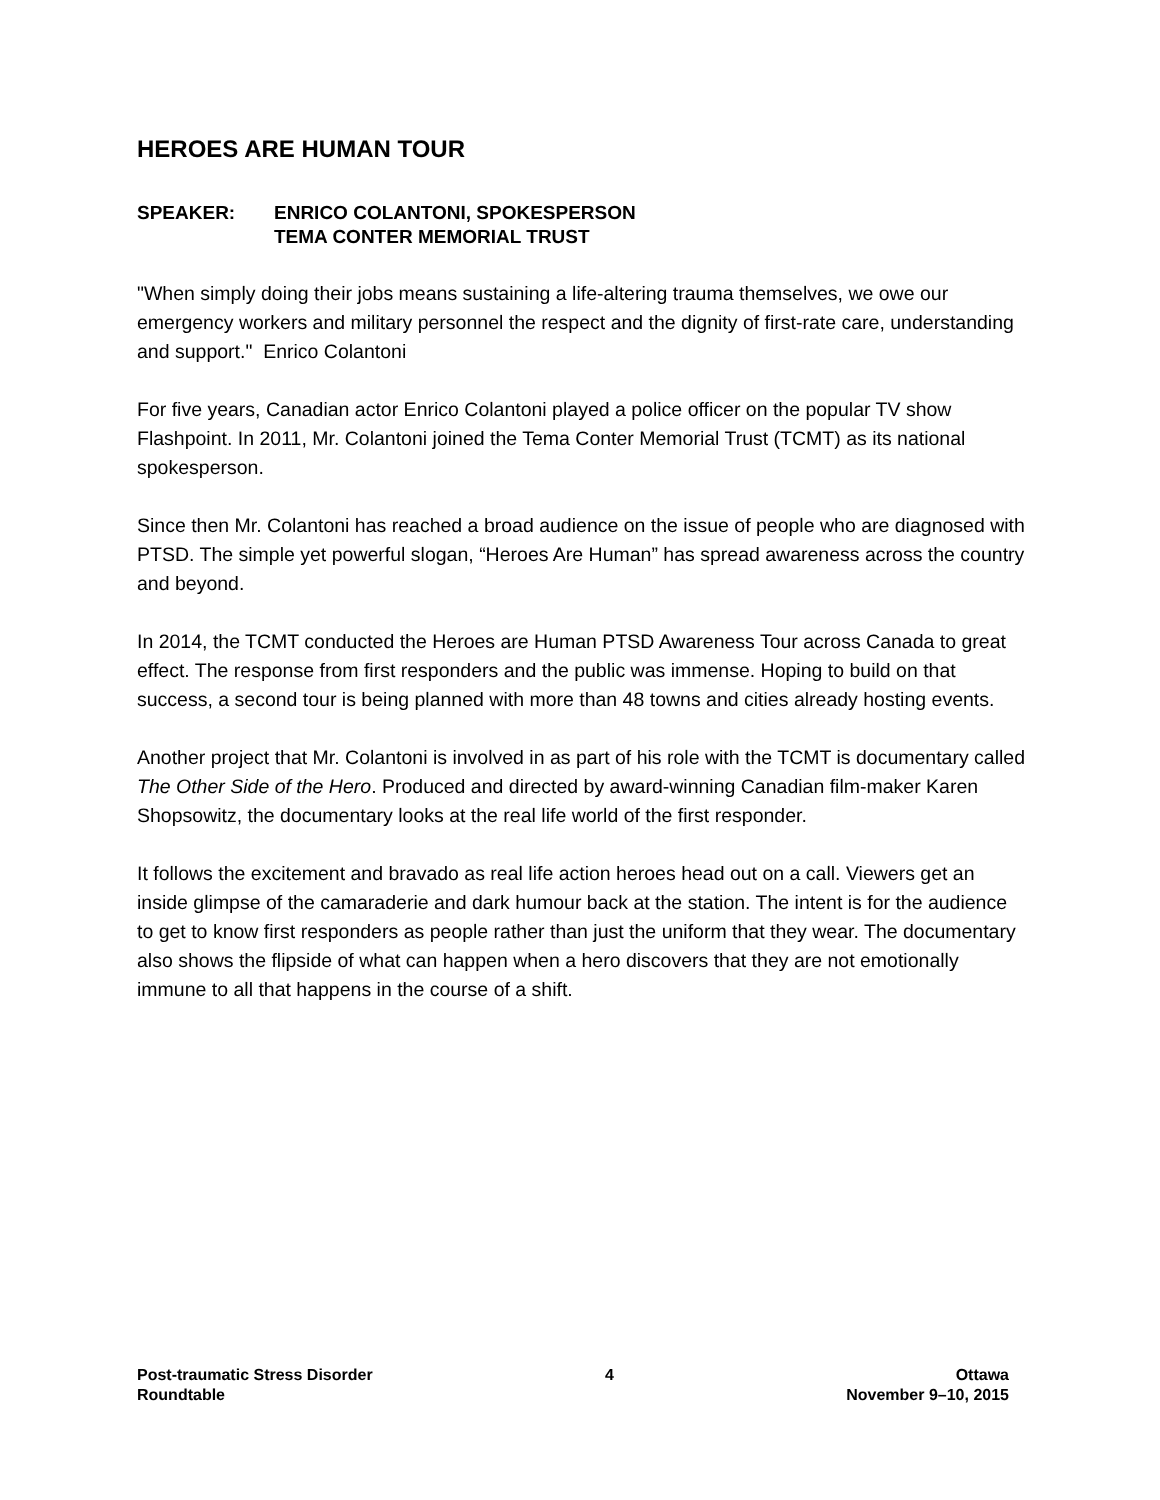HEROES ARE HUMAN TOUR
SPEAKER: ENRICO COLANTONI, SPOKESPERSON
TEMA CONTER MEMORIAL TRUST
"When simply doing their jobs means sustaining a life-altering trauma themselves, we owe our emergency workers and military personnel the respect and the dignity of first-rate care, understanding and support." Enrico Colantoni
For five years, Canadian actor Enrico Colantoni played a police officer on the popular TV show Flashpoint. In 2011, Mr. Colantoni joined the Tema Conter Memorial Trust (TCMT) as its national spokesperson.
Since then Mr. Colantoni has reached a broad audience on the issue of people who are diagnosed with PTSD. The simple yet powerful slogan, “Heroes Are Human” has spread awareness across the country and beyond.
In 2014, the TCMT conducted the Heroes are Human PTSD Awareness Tour across Canada to great effect. The response from first responders and the public was immense. Hoping to build on that success, a second tour is being planned with more than 48 towns and cities already hosting events.
Another project that Mr. Colantoni is involved in as part of his role with the TCMT is documentary called The Other Side of the Hero. Produced and directed by award-winning Canadian film-maker Karen Shopsowitz, the documentary looks at the real life world of the first responder.
It follows the excitement and bravado as real life action heroes head out on a call. Viewers get an inside glimpse of the camaraderie and dark humour back at the station. The intent is for the audience to get to know first responders as people rather than just the uniform that they wear. The documentary also shows the flipside of what can happen when a hero discovers that they are not emotionally immune to all that happens in the course of a shift.
Post-traumatic Stress Disorder
Roundtable
4 Ottawa
November 9–10, 2015